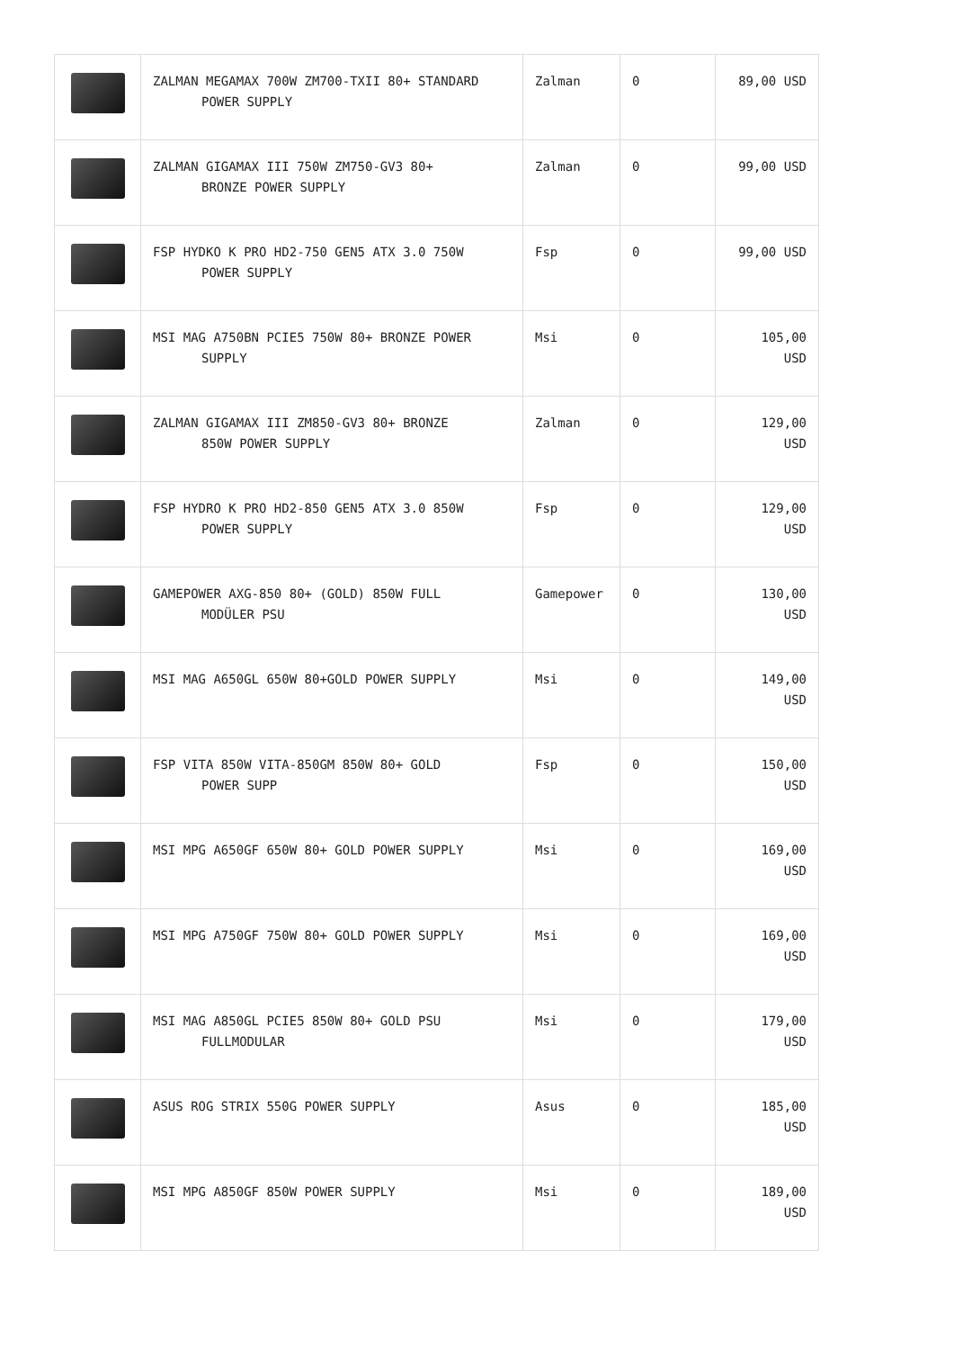| | ZALMAN MEGAMAX 700W ZM700-TXII 80+ STANDARD POWER SUPPLY | Zalman | 0 | 89,00 USD |
| | ZALMAN GIGAMAX III 750W ZM750-GV3 80+ BRONZE POWER SUPPLY | Zalman | 0 | 99,00 USD |
| | FSP HYDKO K PRO HD2-750 GEN5 ATX 3.0 750W POWER SUPPLY | Fsp | 0 | 99,00 USD |
| | MSI MAG A750BN PCIE5 750W 80+ BRONZE POWER SUPPLY | Msi | 0 | 105,00 USD |
| | ZALMAN GIGAMAX III ZM850-GV3 80+ BRONZE 850W POWER SUPPLY | Zalman | 0 | 129,00 USD |
| | FSP HYDRO K PRO HD2-850 GEN5 ATX 3.0 850W POWER SUPPLY | Fsp | 0 | 129,00 USD |
| | GAMEPOWER AXG-850 80+ (GOLD) 850W FULL MODÜLER PSU | Gamepower | 0 | 130,00 USD |
| | MSI MAG A650GL 650W 80+GOLD POWER SUPPLY | Msi | 0 | 149,00 USD |
| | FSP VITA 850W VITA-850GM 850W 80+ GOLD POWER SUPP | Fsp | 0 | 150,00 USD |
| | MSI MPG A650GF 650W 80+ GOLD POWER SUPPLY | Msi | 0 | 169,00 USD |
| | MSI MPG A750GF 750W 80+ GOLD POWER SUPPLY | Msi | 0 | 169,00 USD |
| | MSI MAG A850GL PCIE5 850W 80+ GOLD PSU FULLMODULAR | Msi | 0 | 179,00 USD |
| | ASUS ROG STRIX 550G POWER SUPPLY | Asus | 0 | 185,00 USD |
| | MSI MPG A850GF 850W POWER SUPPLY | Msi | 0 | 189,00 USD |